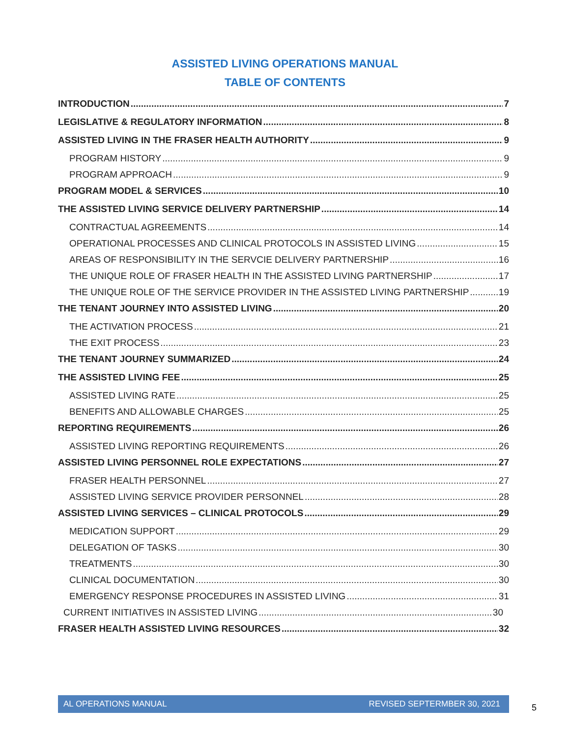ASSISTED LIVING OPERATIONS MANUAL
TABLE OF CONTENTS
INTRODUCTION 7
LEGISLATIVE & REGULATORY INFORMATION 8
ASSISTED LIVING IN THE FRASER HEALTH AUTHORITY 9
PROGRAM HISTORY 9
PROGRAM APPROACH 9
PROGRAM MODEL & SERVICES 10
THE ASSISTED LIVING SERVICE DELIVERY PARTNERSHIP 14
CONTRACTUAL AGREEMENTS 14
OPERATIONAL PROCESSES AND CLINICAL PROTOCOLS IN ASSISTED LIVING 15
AREAS OF RESPONSIBILITY IN THE SERVCIE DELIVERY PARTNERSHIP 16
THE UNIQUE ROLE OF FRASER HEALTH IN THE ASSISTED LIVING PARTNERSHIP 17
THE UNIQUE ROLE OF THE SERVICE PROVIDER IN THE ASSISTED LIVING PARTNERSHIP 19
THE TENANT JOURNEY INTO ASSISTED LIVING 20
THE ACTIVATION PROCESS 21
THE EXIT PROCESS 23
THE TENANT JOURNEY SUMMARIZED 24
THE ASSISTED LIVING FEE 25
ASSISTED LIVING RATE 25
BENEFITS AND ALLOWABLE CHARGES 25
REPORTING REQUIREMENTS 26
ASSISTED LIVING REPORTING REQUIREMENTS 26
ASSISTED LIVING PERSONNEL ROLE EXPECTATIONS 27
FRASER HEALTH PERSONNEL 27
ASSISTED LIVING SERVICE PROVIDER PERSONNEL 28
ASSISTED LIVING SERVICES – CLINICAL PROTOCOLS 29
MEDICATION SUPPORT 29
DELEGATION OF TASKS 30
TREATMENTS 30
CLINICAL DOCUMENTATION 30
EMERGENCY RESPONSE PROCEDURES IN ASSISTED LIVING 31
CURRENT INITIATIVES IN ASSISTED LIVING 30
FRASER HEALTH ASSISTED LIVING RESOURCES 32
AL OPERATIONS MANUAL REVISED SEPTERMBER 30, 2021
5